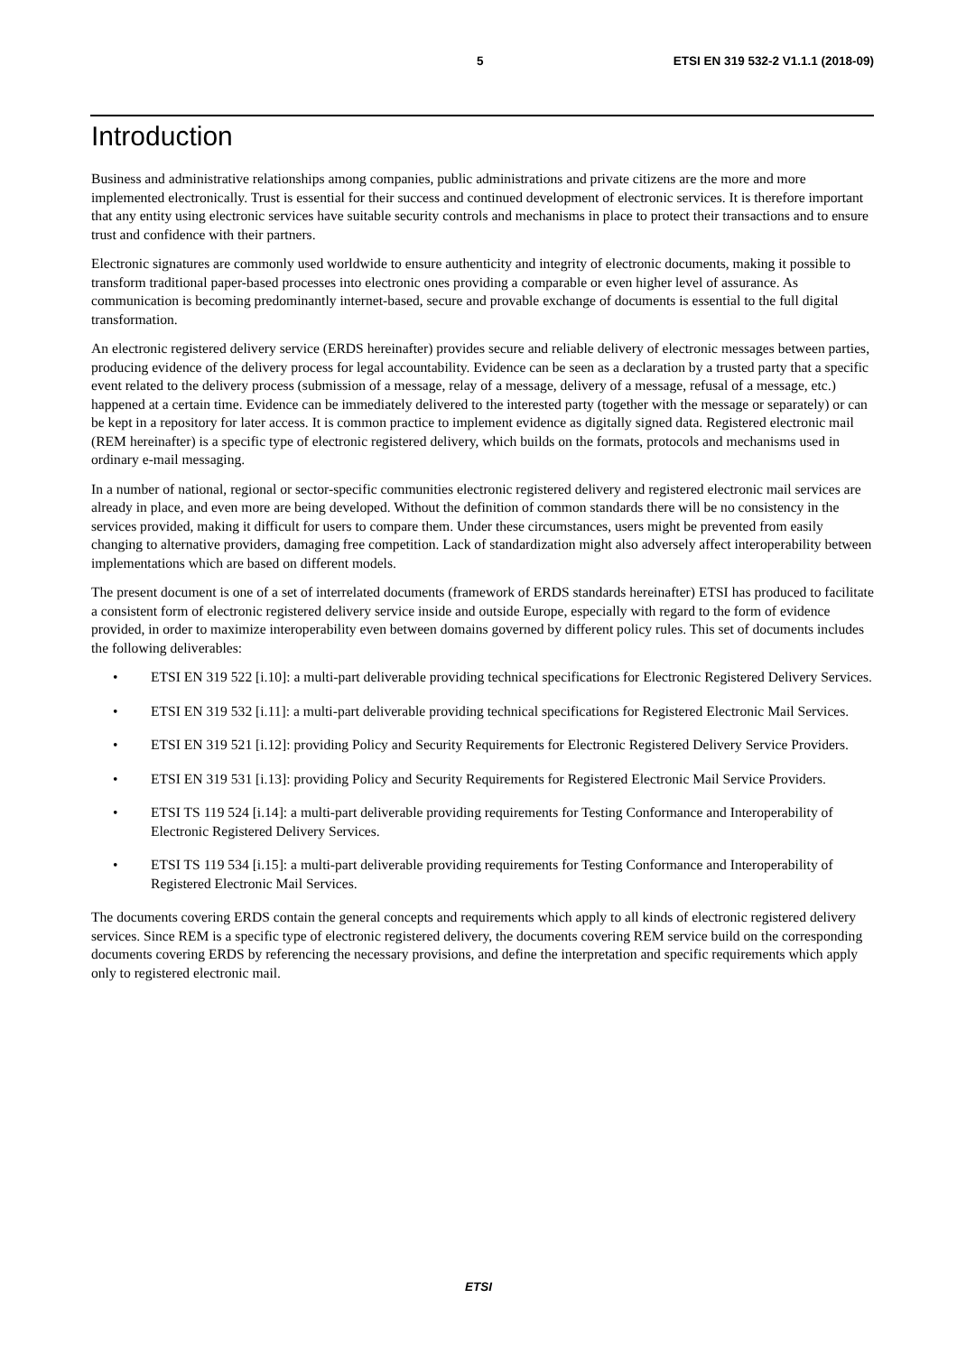5 ETSI EN 319 532-2 V1.1.1 (2018-09)
Introduction
Business and administrative relationships among companies, public administrations and private citizens are the more and more implemented electronically. Trust is essential for their success and continued development of electronic services. It is therefore important that any entity using electronic services have suitable security controls and mechanisms in place to protect their transactions and to ensure trust and confidence with their partners.
Electronic signatures are commonly used worldwide to ensure authenticity and integrity of electronic documents, making it possible to transform traditional paper-based processes into electronic ones providing a comparable or even higher level of assurance. As communication is becoming predominantly internet-based, secure and provable exchange of documents is essential to the full digital transformation.
An electronic registered delivery service (ERDS hereinafter) provides secure and reliable delivery of electronic messages between parties, producing evidence of the delivery process for legal accountability. Evidence can be seen as a declaration by a trusted party that a specific event related to the delivery process (submission of a message, relay of a message, delivery of a message, refusal of a message, etc.) happened at a certain time. Evidence can be immediately delivered to the interested party (together with the message or separately) or can be kept in a repository for later access. It is common practice to implement evidence as digitally signed data. Registered electronic mail (REM hereinafter) is a specific type of electronic registered delivery, which builds on the formats, protocols and mechanisms used in ordinary e-mail messaging.
In a number of national, regional or sector-specific communities electronic registered delivery and registered electronic mail services are already in place, and even more are being developed. Without the definition of common standards there will be no consistency in the services provided, making it difficult for users to compare them. Under these circumstances, users might be prevented from easily changing to alternative providers, damaging free competition. Lack of standardization might also adversely affect interoperability between implementations which are based on different models.
The present document is one of a set of interrelated documents (framework of ERDS standards hereinafter) ETSI has produced to facilitate a consistent form of electronic registered delivery service inside and outside Europe, especially with regard to the form of evidence provided, in order to maximize interoperability even between domains governed by different policy rules. This set of documents includes the following deliverables:
• ETSI EN 319 522 [i.10]: a multi-part deliverable providing technical specifications for Electronic Registered Delivery Services.
• ETSI EN 319 532 [i.11]: a multi-part deliverable providing technical specifications for Registered Electronic Mail Services.
• ETSI EN 319 521 [i.12]: providing Policy and Security Requirements for Electronic Registered Delivery Service Providers.
• ETSI EN 319 531 [i.13]: providing Policy and Security Requirements for Registered Electronic Mail Service Providers.
• ETSI TS 119 524 [i.14]: a multi-part deliverable providing requirements for Testing Conformance and Interoperability of Electronic Registered Delivery Services.
• ETSI TS 119 534 [i.15]: a multi-part deliverable providing requirements for Testing Conformance and Interoperability of Registered Electronic Mail Services.
The documents covering ERDS contain the general concepts and requirements which apply to all kinds of electronic registered delivery services. Since REM is a specific type of electronic registered delivery, the documents covering REM service build on the corresponding documents covering ERDS by referencing the necessary provisions, and define the interpretation and specific requirements which apply only to registered electronic mail.
ETSI